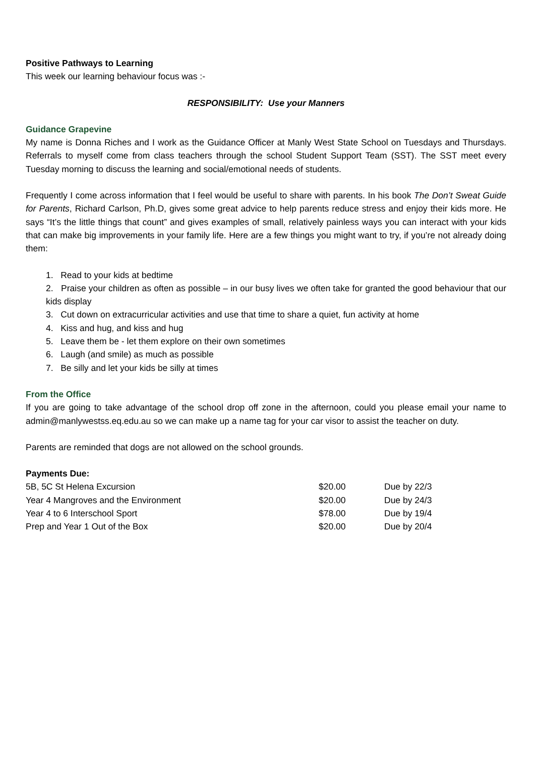Positive Pathways to Learning
This week our learning behaviour focus was :-
RESPONSIBILITY: Use your Manners
Guidance Grapevine
My name is Donna Riches and I work as the Guidance Officer at Manly West State School on Tuesdays and Thursdays. Referrals to myself come from class teachers through the school Student Support Team (SST). The SST meet every Tuesday morning to discuss the learning and social/emotional needs of students.
Frequently I come across information that I feel would be useful to share with parents. In his book The Don’t Sweat Guide for Parents, Richard Carlson, Ph.D, gives some great advice to help parents reduce stress and enjoy their kids more. He says “It’s the little things that count” and gives examples of small, relatively painless ways you can interact with your kids that can make big improvements in your family life. Here are a few things you might want to try, if you’re not already doing them:
1. Read to your kids at bedtime
2. Praise your children as often as possible – in our busy lives we often take for granted the good behaviour that our kids display
3. Cut down on extracurricular activities and use that time to share a quiet, fun activity at home
4. Kiss and hug, and kiss and hug
5. Leave them be - let them explore on their own sometimes
6. Laugh (and smile) as much as possible
7. Be silly and let your kids be silly at times
From the Office
If you are going to take advantage of the school drop off zone in the afternoon, could you please email your name to admin@manlywestss.eq.edu.au so we can make up a name tag for your car visor to assist the teacher on duty.
Parents are reminded that dogs are not allowed on the school grounds.
Payments Due:
| 5B, 5C St Helena Excursion | $20.00 | Due by 22/3 |
| Year 4 Mangroves and the Environment | $20.00 | Due by 24/3 |
| Year 4 to 6 Interschool Sport | $78.00 | Due by 19/4 |
| Prep and Year 1 Out of the Box | $20.00 | Due by 20/4 |